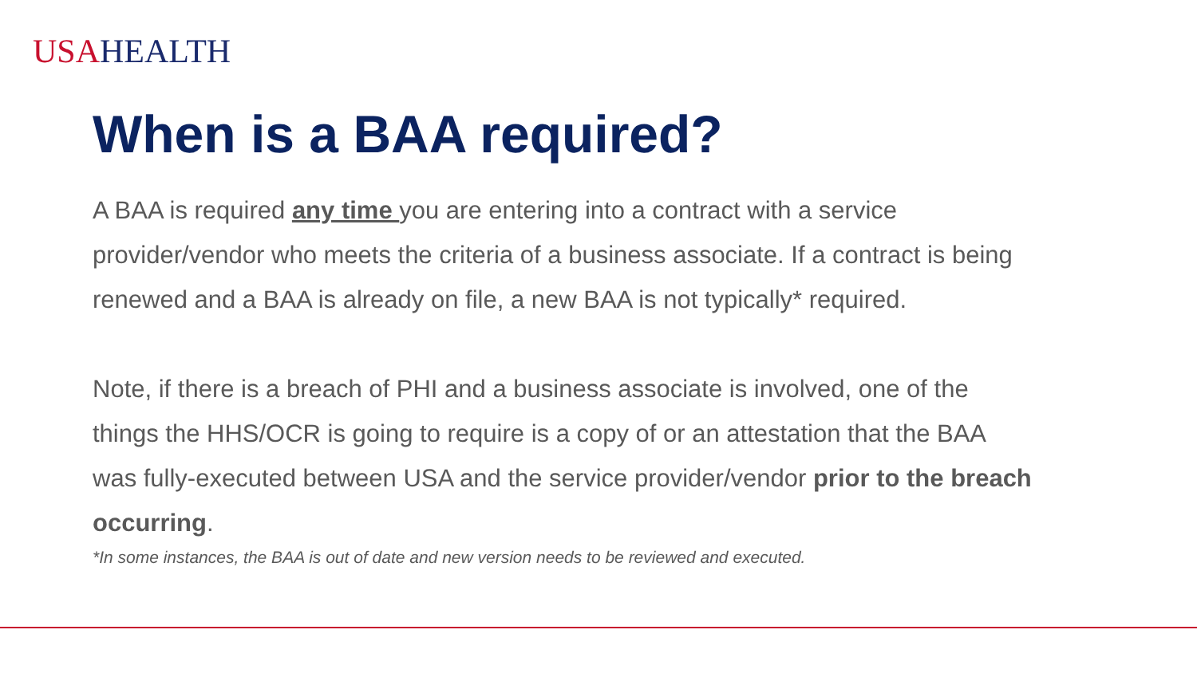USA HEALTH
When is a BAA required?
A BAA is required any time you are entering into a contract with a service provider/vendor who meets the criteria of a business associate. If a contract is being renewed and a BAA is already on file, a new BAA is not typically* required.
Note, if there is a breach of PHI and a business associate is involved, one of the things the HHS/OCR is going to require is a copy of or an attestation that the BAA was fully-executed between USA and the service provider/vendor prior to the breach occurring.
*In some instances, the BAA is out of date and new version needs to be reviewed and executed.